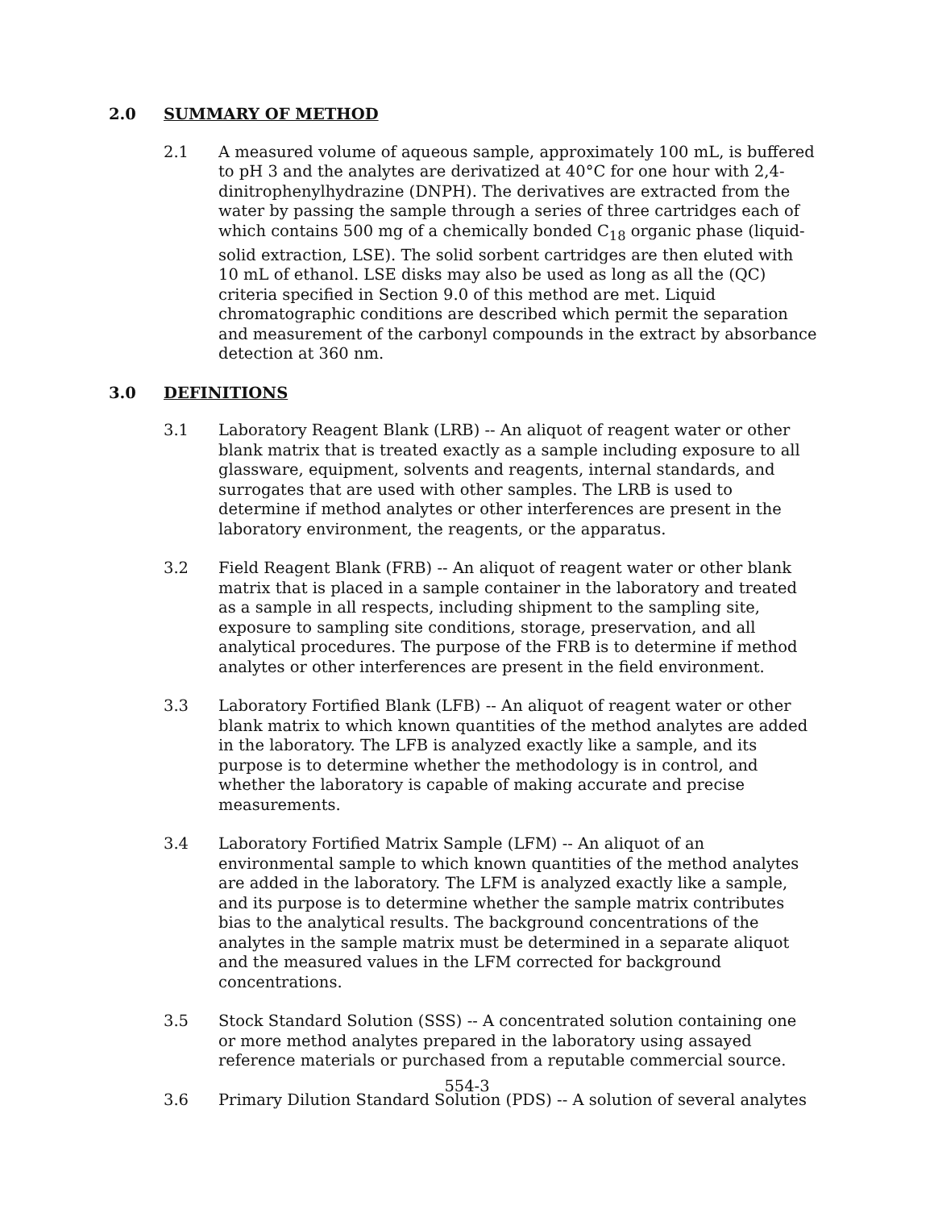2.0 SUMMARY OF METHOD
2.1 A measured volume of aqueous sample, approximately 100 mL, is buffered to pH 3 and the analytes are derivatized at 40°C for one hour with 2,4-dinitrophenylhydrazine (DNPH). The derivatives are extracted from the water by passing the sample through a series of three cartridges each of which contains 500 mg of a chemically bonded C<sub>18</sub> organic phase (liquid-solid extraction, LSE). The solid sorbent cartridges are then eluted with 10 mL of ethanol. LSE disks may also be used as long as all the (QC) criteria specified in Section 9.0 of this method are met. Liquid chromatographic conditions are described which permit the separation and measurement of the carbonyl compounds in the extract by absorbance detection at 360 nm.
3.0 DEFINITIONS
3.1 Laboratory Reagent Blank (LRB) -- An aliquot of reagent water or other blank matrix that is treated exactly as a sample including exposure to all glassware, equipment, solvents and reagents, internal standards, and surrogates that are used with other samples. The LRB is used to determine if method analytes or other interferences are present in the laboratory environment, the reagents, or the apparatus.
3.2 Field Reagent Blank (FRB) -- An aliquot of reagent water or other blank matrix that is placed in a sample container in the laboratory and treated as a sample in all respects, including shipment to the sampling site, exposure to sampling site conditions, storage, preservation, and all analytical procedures. The purpose of the FRB is to determine if method analytes or other interferences are present in the field environment.
3.3 Laboratory Fortified Blank (LFB) -- An aliquot of reagent water or other blank matrix to which known quantities of the method analytes are added in the laboratory. The LFB is analyzed exactly like a sample, and its purpose is to determine whether the methodology is in control, and whether the laboratory is capable of making accurate and precise measurements.
3.4 Laboratory Fortified Matrix Sample (LFM) -- An aliquot of an environmental sample to which known quantities of the method analytes are added in the laboratory. The LFM is analyzed exactly like a sample, and its purpose is to determine whether the sample matrix contributes bias to the analytical results. The background concentrations of the analytes in the sample matrix must be determined in a separate aliquot and the measured values in the LFM corrected for background concentrations.
3.5 Stock Standard Solution (SSS) -- A concentrated solution containing one or more method analytes prepared in the laboratory using assayed reference materials or purchased from a reputable commercial source.
3.6 Primary Dilution Standard Solution (PDS) -- A solution of several analytes
554-3